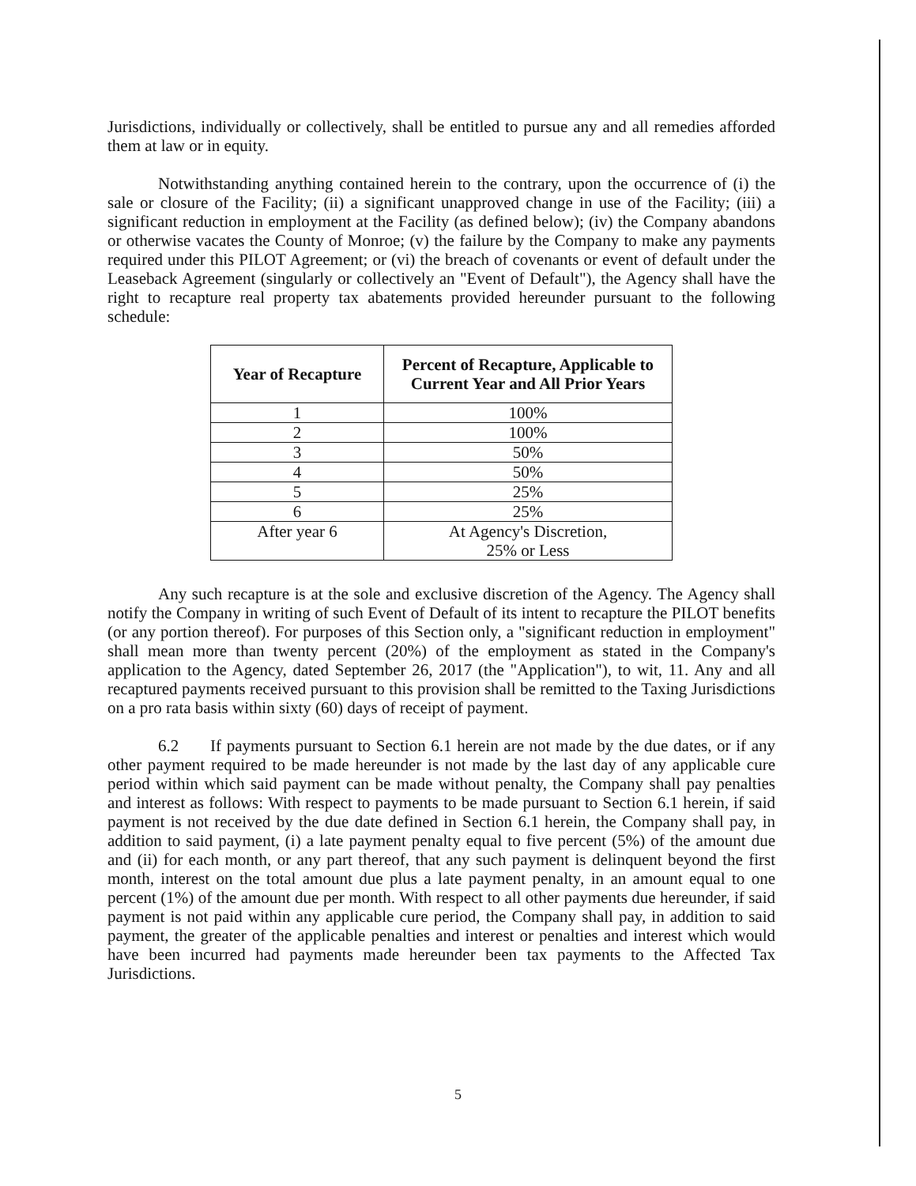Jurisdictions, individually or collectively, shall be entitled to pursue any and all remedies afforded them at law or in equity.
Notwithstanding anything contained herein to the contrary, upon the occurrence of (i) the sale or closure of the Facility; (ii) a significant unapproved change in use of the Facility; (iii) a significant reduction in employment at the Facility (as defined below); (iv) the Company abandons or otherwise vacates the County of Monroe; (v) the failure by the Company to make any payments required under this PILOT Agreement; or (vi) the breach of covenants or event of default under the Leaseback Agreement (singularly or collectively an "Event of Default"), the Agency shall have the right to recapture real property tax abatements provided hereunder pursuant to the following schedule:
| Year of Recapture | Percent of Recapture, Applicable to Current Year and All Prior Years |
| --- | --- |
| 1 | 100% |
| 2 | 100% |
| 3 | 50% |
| 4 | 50% |
| 5 | 25% |
| 6 | 25% |
| After year 6 | At Agency's Discretion, 25% or Less |
Any such recapture is at the sole and exclusive discretion of the Agency. The Agency shall notify the Company in writing of such Event of Default of its intent to recapture the PILOT benefits (or any portion thereof). For purposes of this Section only, a "significant reduction in employment" shall mean more than twenty percent (20%) of the employment as stated in the Company's application to the Agency, dated September 26, 2017 (the "Application"), to wit, 11. Any and all recaptured payments received pursuant to this provision shall be remitted to the Taxing Jurisdictions on a pro rata basis within sixty (60) days of receipt of payment.
6.2 If payments pursuant to Section 6.1 herein are not made by the due dates, or if any other payment required to be made hereunder is not made by the last day of any applicable cure period within which said payment can be made without penalty, the Company shall pay penalties and interest as follows: With respect to payments to be made pursuant to Section 6.1 herein, if said payment is not received by the due date defined in Section 6.1 herein, the Company shall pay, in addition to said payment, (i) a late payment penalty equal to five percent (5%) of the amount due and (ii) for each month, or any part thereof, that any such payment is delinquent beyond the first month, interest on the total amount due plus a late payment penalty, in an amount equal to one percent (1%) of the amount due per month. With respect to all other payments due hereunder, if said payment is not paid within any applicable cure period, the Company shall pay, in addition to said payment, the greater of the applicable penalties and interest or penalties and interest which would have been incurred had payments made hereunder been tax payments to the Affected Tax Jurisdictions.
5